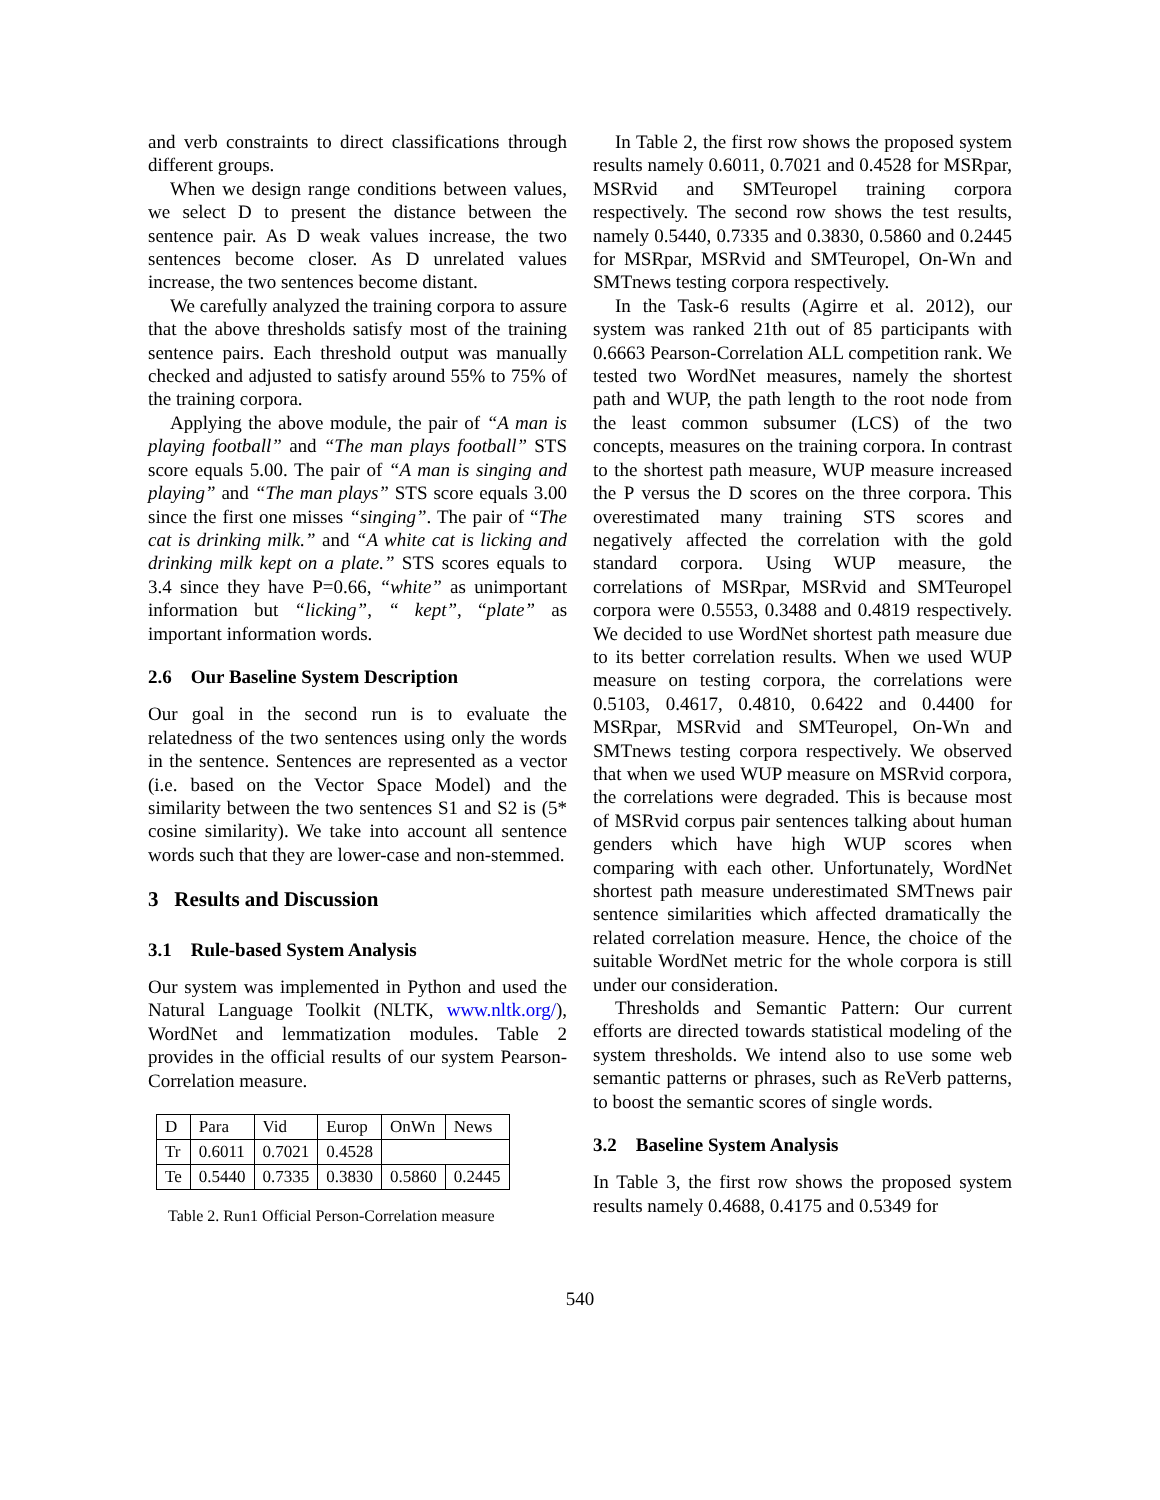and verb constraints to direct classifications through different groups.
When we design range conditions between values, we select D to present the distance between the sentence pair. As D weak values increase, the two sentences become closer. As D unrelated values increase, the two sentences become distant.
We carefully analyzed the training corpora to assure that the above thresholds satisfy most of the training sentence pairs. Each threshold output was manually checked and adjusted to satisfy around 55% to 75% of the training corpora.
Applying the above module, the pair of “A man is playing football” and “The man plays football” STS score equals 5.00. The pair of “A man is singing and playing” and “The man plays” STS score equals 3.00 since the first one misses “singing”. The pair of “The cat is drinking milk.” and “A white cat is licking and drinking milk kept on a plate.” STS scores equals to 3.4 since they have P=0.66, “white” as unimportant information but “licking”, “ kept”, “plate” as important information words.
2.6 Our Baseline System Description
Our goal in the second run is to evaluate the relatedness of the two sentences using only the words in the sentence. Sentences are represented as a vector (i.e. based on the Vector Space Model) and the similarity between the two sentences S1 and S2 is (5* cosine similarity). We take into account all sentence words such that they are lower-case and non-stemmed.
3 Results and Discussion
3.1 Rule-based System Analysis
Our system was implemented in Python and used the Natural Language Toolkit (NLTK, www.nltk.org/), WordNet and lemmatization modules. Table 2 provides in the official results of our system Pearson-Correlation measure.
| D | Para | Vid | Europ | OnWn | News |
| Tr | 0.6011 | 0.7021 | 0.4528 | | |
| Te | 0.5440 | 0.7335 | 0.3830 | 0.5860 | 0.2445 |
Table 2. Run1 Official Person-Correlation measure
In Table 2, the first row shows the proposed system results namely 0.6011, 0.7021 and 0.4528 for MSRpar, MSRvid and SMTeuropel training corpora respectively. The second row shows the test results, namely 0.5440, 0.7335 and 0.3830, 0.5860 and 0.2445 for MSRpar, MSRvid and SMTeuropel, On-Wn and SMTnews testing corpora respectively.
In the Task-6 results (Agirre et al. 2012), our system was ranked 21th out of 85 participants with 0.6663 Pearson-Correlation ALL competition rank. We tested two WordNet measures, namely the shortest path and WUP, the path length to the root node from the least common subsumer (LCS) of the two concepts, measures on the training corpora. In contrast to the shortest path measure, WUP measure increased the P versus the D scores on the three corpora. This overestimated many training STS scores and negatively affected the correlation with the gold standard corpora. Using WUP measure, the correlations of MSRpar, MSRvid and SMTeuropel corpora were 0.5553, 0.3488 and 0.4819 respectively. We decided to use WordNet shortest path measure due to its better correlation results. When we used WUP measure on testing corpora, the correlations were 0.5103, 0.4617, 0.4810, 0.6422 and 0.4400 for MSRpar, MSRvid and SMTeuropel, On-Wn and SMTnews testing corpora respectively. We observed that when we used WUP measure on MSRvid corpora, the correlations were degraded. This is because most of MSRvid corpus pair sentences talking about human genders which have high WUP scores when comparing with each other. Unfortunately, WordNet shortest path measure underestimated SMTnews pair sentence similarities which affected dramatically the related correlation measure. Hence, the choice of the suitable WordNet metric for the whole corpora is still under our consideration.
Thresholds and Semantic Pattern: Our current efforts are directed towards statistical modeling of the system thresholds. We intend also to use some web semantic patterns or phrases, such as ReVerb patterns, to boost the semantic scores of single words.
3.2 Baseline System Analysis
In Table 3, the first row shows the proposed system results namely 0.4688, 0.4175 and 0.5349 for
540